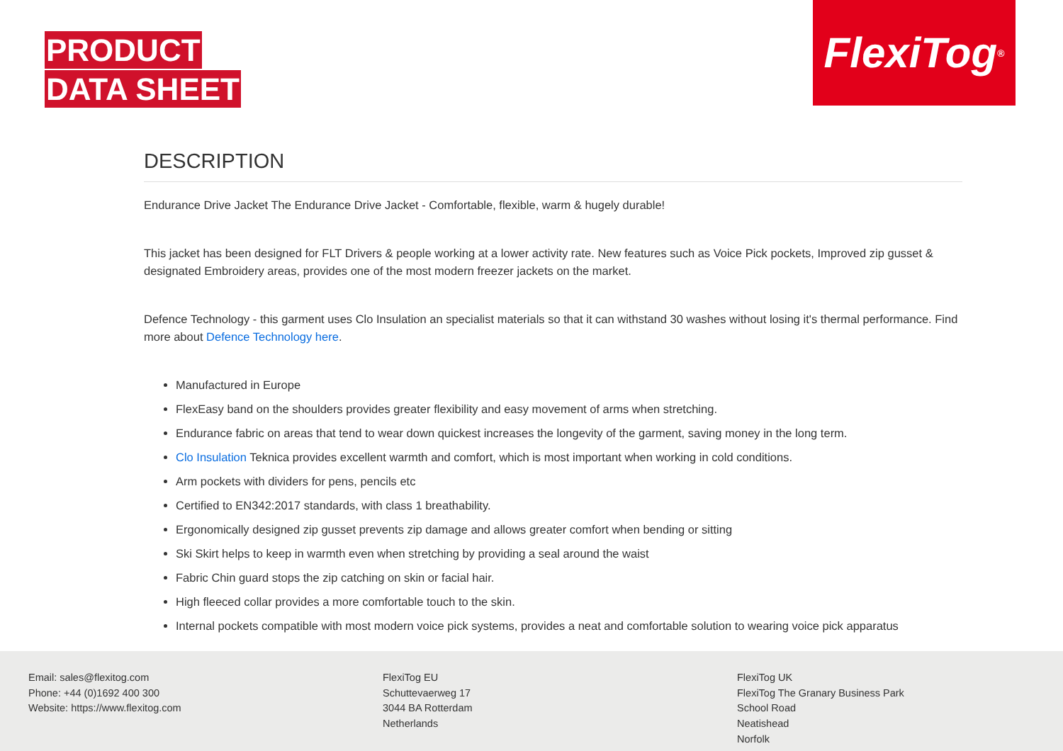PRODUCT
DATA SHEET
FlexiTog<sup>®</sup>
DESCRIPTION
Endurance Drive Jacket The Endurance Drive Jacket - Comfortable, flexible, warm & hugely durable!
This jacket has been designed for FLT Drivers & people working at a lower activity rate. New features such as Voice Pick pockets, Improved zip gusset & designated Embroidery areas, provides one of the most modern freezer jackets on the market.
Defence Technology - this garment uses Clo Insulation an specialist materials so that it can withstand 30 washes without losing it's thermal performance. Find more about Defence Technology here.
Manufactured in Europe
FlexEasy band on the shoulders provides greater flexibility and easy movement of arms when stretching.
Endurance fabric on areas that tend to wear down quickest increases the longevity of the garment, saving money in the long term.
Clo Insulation Teknica provides excellent warmth and comfort, which is most important when working in cold conditions.
Arm pockets with dividers for pens, pencils etc
Certified to EN342:2017 standards, with class 1 breathability.
Ergonomically designed zip gusset prevents zip damage and allows greater comfort when bending or sitting
Ski Skirt helps to keep in warmth even when stretching by providing a seal around the waist
Fabric Chin guard stops the zip catching on skin or facial hair.
High fleeced collar provides a more comfortable touch to the skin.
Internal pockets compatible with most modern voice pick systems, provides a neat and comfortable solution to wearing voice pick apparatus
Email: sales@flexitog.com
Phone: +44 (0)1692 400 300
Website: https://www.flexitog.com
FlexiTog EU
Schuttevaerweg 17
3044 BA Rotterdam
Netherlands
FlexiTog UK
FlexiTog The Granary Business Park
School Road
Neatishead
Norfolk